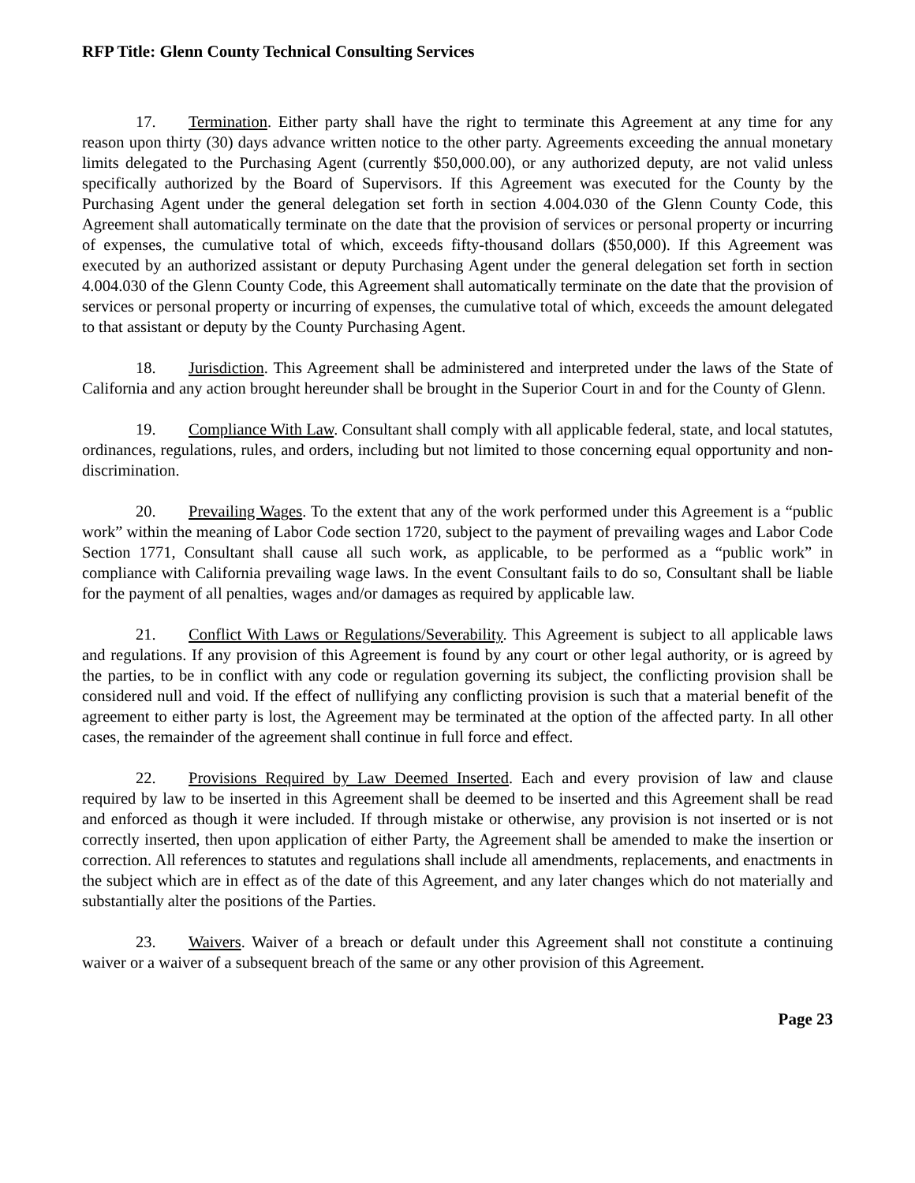RFP Title: Glenn County Technical Consulting Services
17. Termination. Either party shall have the right to terminate this Agreement at any time for any reason upon thirty (30) days advance written notice to the other party. Agreements exceeding the annual monetary limits delegated to the Purchasing Agent (currently $50,000.00), or any authorized deputy, are not valid unless specifically authorized by the Board of Supervisors. If this Agreement was executed for the County by the Purchasing Agent under the general delegation set forth in section 4.004.030 of the Glenn County Code, this Agreement shall automatically terminate on the date that the provision of services or personal property or incurring of expenses, the cumulative total of which, exceeds fifty-thousand dollars ($50,000). If this Agreement was executed by an authorized assistant or deputy Purchasing Agent under the general delegation set forth in section 4.004.030 of the Glenn County Code, this Agreement shall automatically terminate on the date that the provision of services or personal property or incurring of expenses, the cumulative total of which, exceeds the amount delegated to that assistant or deputy by the County Purchasing Agent.
18. Jurisdiction. This Agreement shall be administered and interpreted under the laws of the State of California and any action brought hereunder shall be brought in the Superior Court in and for the County of Glenn.
19. Compliance With Law. Consultant shall comply with all applicable federal, state, and local statutes, ordinances, regulations, rules, and orders, including but not limited to those concerning equal opportunity and non-discrimination.
20. Prevailing Wages. To the extent that any of the work performed under this Agreement is a “public work” within the meaning of Labor Code section 1720, subject to the payment of prevailing wages and Labor Code Section 1771, Consultant shall cause all such work, as applicable, to be performed as a “public work” in compliance with California prevailing wage laws. In the event Consultant fails to do so, Consultant shall be liable for the payment of all penalties, wages and/or damages as required by applicable law.
21. Conflict With Laws or Regulations/Severability. This Agreement is subject to all applicable laws and regulations. If any provision of this Agreement is found by any court or other legal authority, or is agreed by the parties, to be in conflict with any code or regulation governing its subject, the conflicting provision shall be considered null and void. If the effect of nullifying any conflicting provision is such that a material benefit of the agreement to either party is lost, the Agreement may be terminated at the option of the affected party. In all other cases, the remainder of the agreement shall continue in full force and effect.
22. Provisions Required by Law Deemed Inserted. Each and every provision of law and clause required by law to be inserted in this Agreement shall be deemed to be inserted and this Agreement shall be read and enforced as though it were included. If through mistake or otherwise, any provision is not inserted or is not correctly inserted, then upon application of either Party, the Agreement shall be amended to make the insertion or correction. All references to statutes and regulations shall include all amendments, replacements, and enactments in the subject which are in effect as of the date of this Agreement, and any later changes which do not materially and substantially alter the positions of the Parties.
23. Waivers. Waiver of a breach or default under this Agreement shall not constitute a continuing waiver or a waiver of a subsequent breach of the same or any other provision of this Agreement.
Page 23